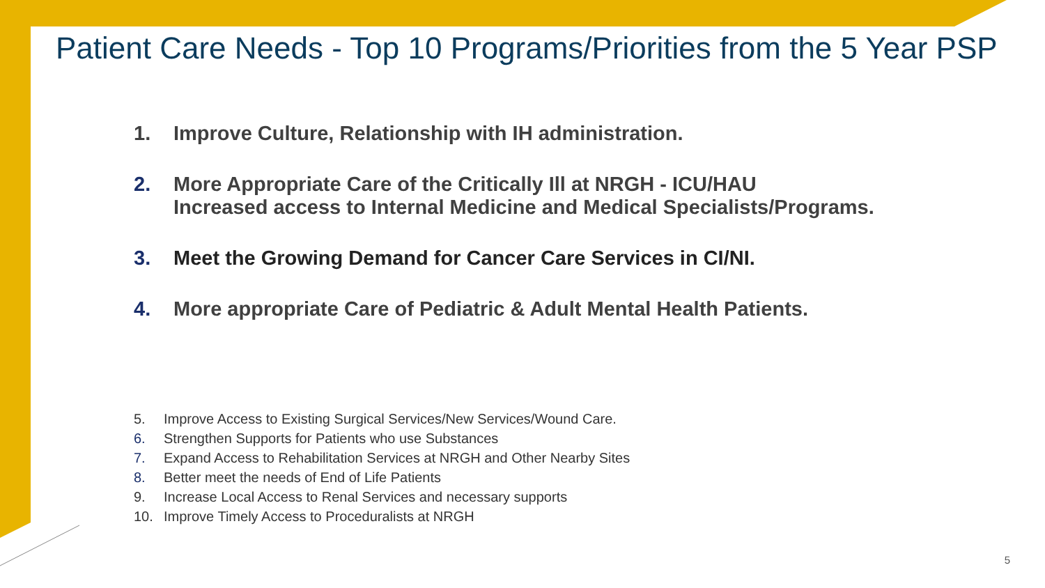Patient Care Needs - Top 10 Programs/Priorities from the 5 Year PSP
1. Improve Culture, Relationship with IH administration.
2. More Appropriate Care of the Critically Ill at NRGH - ICU/HAU
Increased access to Internal Medicine and Medical Specialists/Programs.
3. Meet the Growing Demand for Cancer Care Services in CI/NI.
4. More appropriate Care of Pediatric & Adult Mental Health Patients.
5. Improve Access to Existing Surgical Services/New Services/Wound Care.
6. Strengthen Supports for Patients who use Substances
7. Expand Access to Rehabilitation Services at NRGH and Other Nearby Sites
8. Better meet the needs of End of Life Patients
9. Increase Local Access to Renal Services and necessary supports
10. Improve Timely Access to Proceduralists at NRGH
5